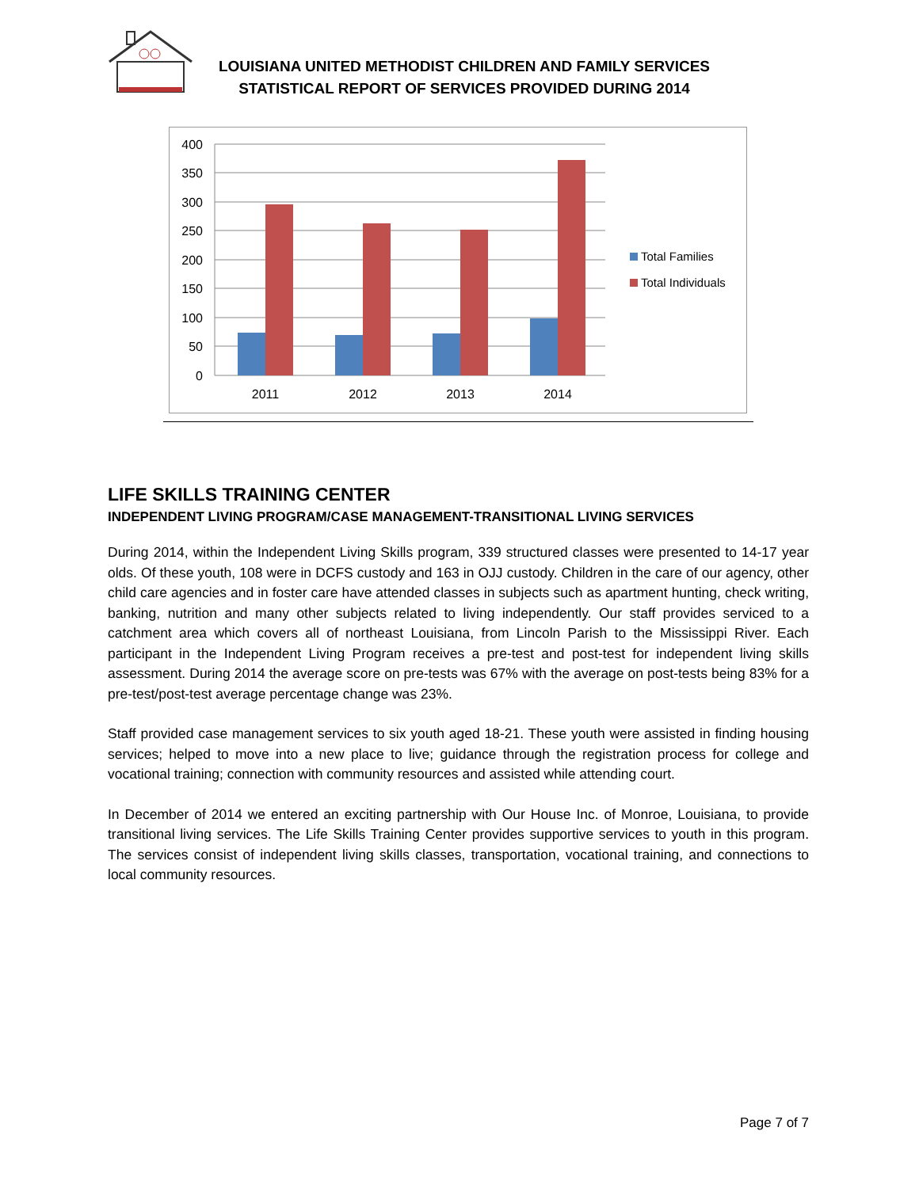LOUISIANA UNITED METHODIST CHILDREN AND FAMILY SERVICES
STATISTICAL REPORT OF SERVICES PROVIDED DURING 2014
400
350
300
250
200
150
100
50
0
2011
2012
2013
2014
Total Families
Total Individuals
LIFE SKILLS TRAINING CENTER
INDEPENDENT LIVING PROGRAM/CASE MANAGEMENT-TRANSITIONAL LIVING SERVICES
During 2014, within the Independent Living Skills program, 339 structured classes were presented to 14-17 year olds. Of these youth, 108 were in DCFS custody and 163 in OJJ custody. Children in the care of our agency, other child care agencies and in foster care have attended classes in subjects such as apartment hunting, check writing, banking, nutrition and many other subjects related to living independently. Our staff provides serviced to a catchment area which covers all of northeast Louisiana, from Lincoln Parish to the Mississippi River. Each participant in the Independent Living Program receives a pre-test and post-test for independent living skills assessment. During 2014 the average score on pre-tests was 67% with the average on post-tests being 83% for a pre-test/post-test average percentage change was 23%.
Staff provided case management services to six youth aged 18-21. These youth were assisted in finding housing services; helped to move into a new place to live; guidance through the registration process for college and vocational training; connection with community resources and assisted while attending court.
In December of 2014 we entered an exciting partnership with Our House Inc. of Monroe, Louisiana, to provide transitional living services. The Life Skills Training Center provides supportive services to youth in this program. The services consist of independent living skills classes, transportation, vocational training, and connections to local community resources.
Page 7 of 7